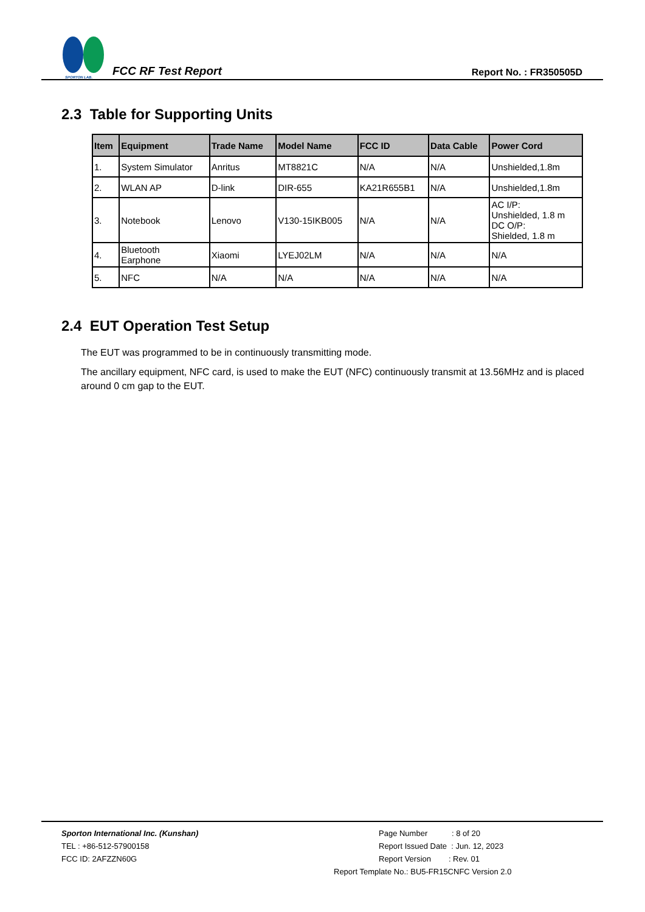SPORTON LAB.
FCC RF Test Report
Report No. : FR350505D
2.3 Table for Supporting Units
| Item | Equipment | Trade Name | Model Name | FCC ID | Data Cable | Power Cord |
| --- | --- | --- | --- | --- | --- | --- |
| 1. | System Simulator | Anritus | MT8821C | N/A | N/A | Unshielded,1.8m |
| 2. | WLAN AP | D-link | DIR-655 | KA21R655B1 | N/A | Unshielded,1.8m |
| 3. | Notebook | Lenovo | V130-15IKB005 | N/A | N/A | AC I/P: Unshielded, 1.8 m DC O/P: Shielded, 1.8 m |
| 4. | Bluetooth Earphone | Xiaomi | LYEJ02LM | N/A | N/A | N/A |
| 5. | NFC | N/A | N/A | N/A | N/A | N/A |
2.4 EUT Operation Test Setup
The EUT was programmed to be in continuously transmitting mode.
The ancillary equipment, NFC card, is used to make the EUT (NFC) continuously transmit at 13.56MHz and is placed around 0 cm gap to the EUT.
Sporton International Inc. (Kunshan)
TEL : +86-512-57900158
FCC ID: 2AFZZN60G
Page Number : 8 of 20
Report Issued Date : Jun. 12, 2023
Report Version : Rev. 01
Report Template No.: BU5-FR15CNFC Version 2.0